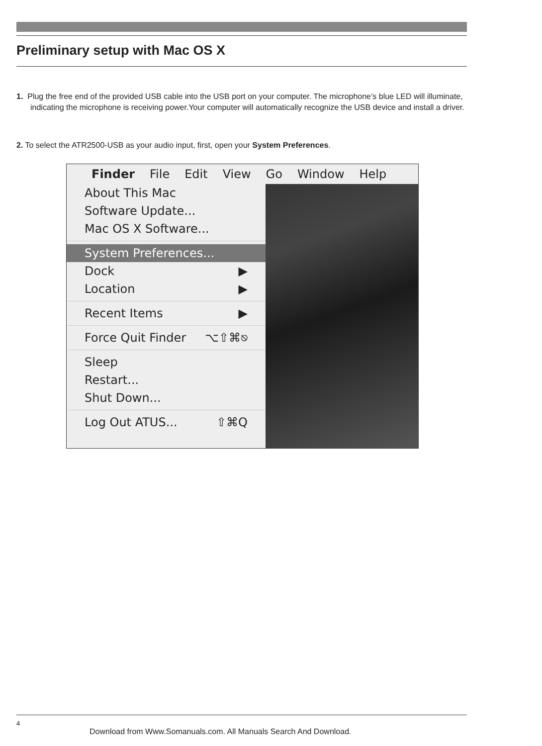Preliminary setup with Mac OS X
1. Plug the free end of the provided USB cable into the USB port on your computer. The microphone’s blue LED will illuminate, indicating the microphone is receiving power.Your computer will automatically recognize the USB device and install a driver.
2. To select the ATR2500-USB as your audio input, first, open your System Preferences.
Finder File Edit View Go Window Help
About This Mac
Software Update...
Mac OS X Software...
System Preferences...
Dock ▶
Location ▶
Recent Items ▶
Force Quit Finder ⌥⇧⌘⎋
Sleep
Restart...
Shut Down...
Log Out ATUS... ⇧⌘Q
4
Download from Www.Somanuals.com. All Manuals Search And Download.